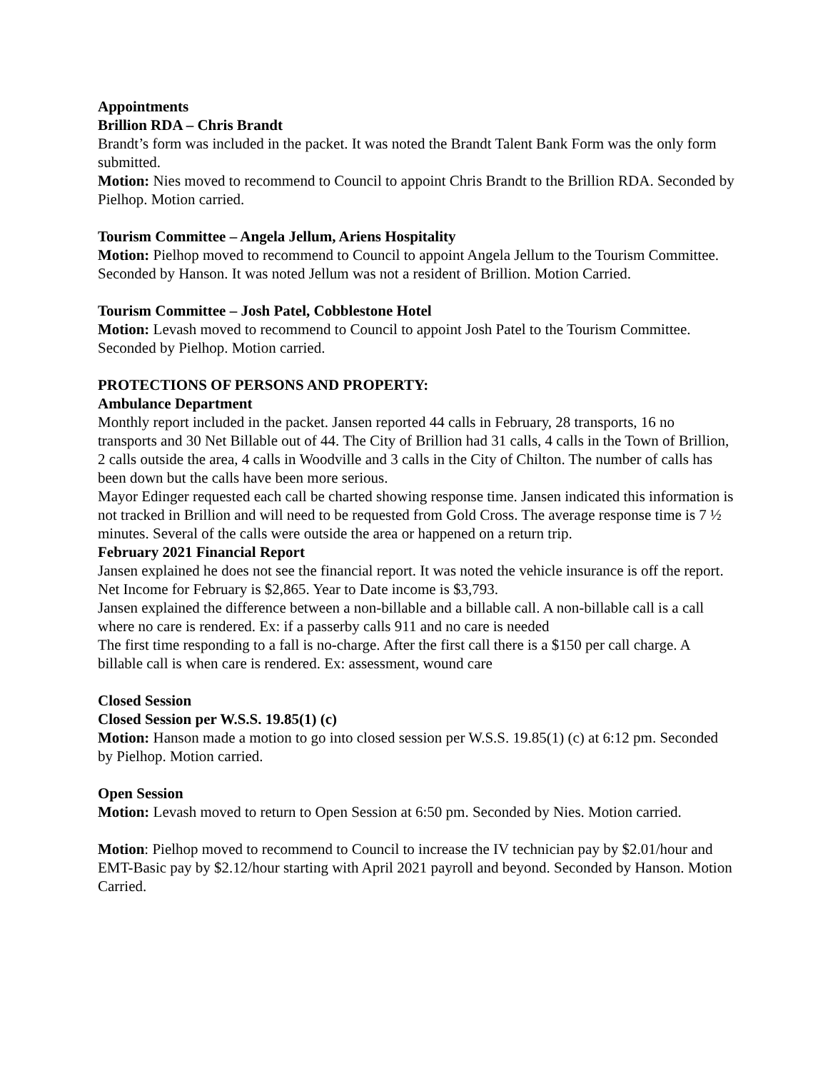Appointments
Brillion RDA – Chris Brandt
Brandt’s form was included in the packet. It was noted the Brandt Talent Bank Form was the only form submitted.
Motion: Nies moved to recommend to Council to appoint Chris Brandt to the Brillion RDA. Seconded by Pielhop. Motion carried.
Tourism Committee – Angela Jellum, Ariens Hospitality
Motion: Pielhop moved to recommend to Council to appoint Angela Jellum to the Tourism Committee. Seconded by Hanson. It was noted Jellum was not a resident of Brillion. Motion Carried.
Tourism Committee – Josh Patel, Cobblestone Hotel
Motion: Levash moved to recommend to Council to appoint Josh Patel to the Tourism Committee. Seconded by Pielhop. Motion carried.
PROTECTIONS OF PERSONS AND PROPERTY:
Ambulance Department
Monthly report included in the packet. Jansen reported 44 calls in February, 28 transports, 16 no transports and 30 Net Billable out of 44. The City of Brillion had 31 calls, 4 calls in the Town of Brillion, 2 calls outside the area, 4 calls in Woodville and 3 calls in the City of Chilton. The number of calls has been down but the calls have been more serious.
Mayor Edinger requested each call be charted showing response time. Jansen indicated this information is not tracked in Brillion and will need to be requested from Gold Cross. The average response time is 7 ½ minutes. Several of the calls were outside the area or happened on a return trip.
February 2021 Financial Report
Jansen explained he does not see the financial report. It was noted the vehicle insurance is off the report. Net Income for February is $2,865. Year to Date income is $3,793.
Jansen explained the difference between a non-billable and a billable call. A non-billable call is a call where no care is rendered. Ex: if a passerby calls 911 and no care is needed
The first time responding to a fall is no-charge. After the first call there is a $150 per call charge. A billable call is when care is rendered. Ex: assessment, wound care
Closed Session
Closed Session per W.S.S. 19.85(1) (c)
Motion: Hanson made a motion to go into closed session per W.S.S. 19.85(1) (c) at 6:12 pm. Seconded by Pielhop. Motion carried.
Open Session
Motion: Levash moved to return to Open Session at 6:50 pm. Seconded by Nies. Motion carried.
Motion: Pielhop moved to recommend to Council to increase the IV technician pay by $2.01/hour and EMT-Basic pay by $2.12/hour starting with April 2021 payroll and beyond. Seconded by Hanson. Motion Carried.